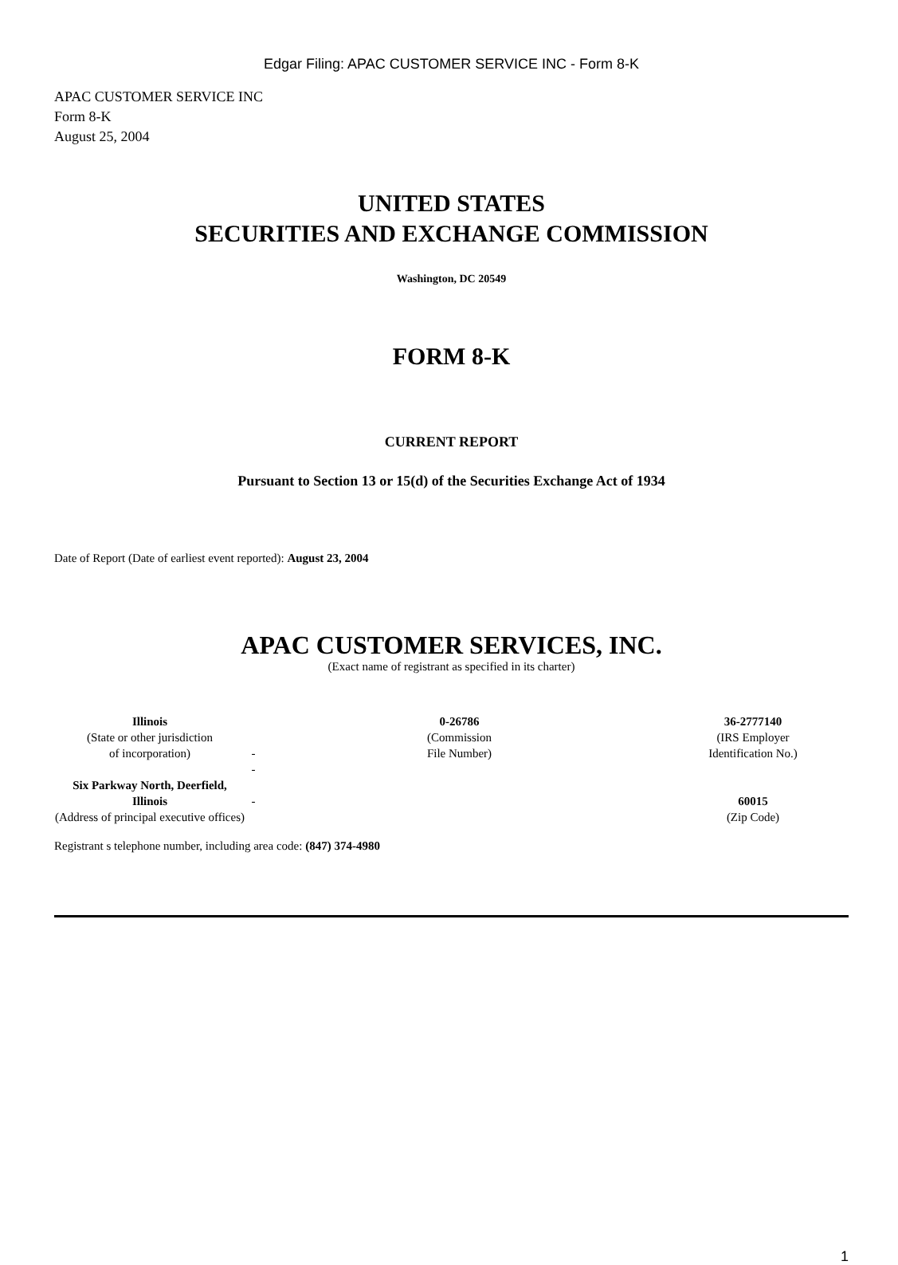Edgar Filing: APAC CUSTOMER SERVICE INC - Form 8-K
APAC CUSTOMER SERVICE INC
Form 8-K
August 25, 2004
UNITED STATES
SECURITIES AND EXCHANGE COMMISSION
Washington, DC 20549
FORM 8-K
CURRENT REPORT
Pursuant to Section 13 or 15(d) of the Securities Exchange Act of 1934
Date of Report (Date of earliest event reported): August 23, 2004
APAC CUSTOMER SERVICES, INC.
(Exact name of registrant as specified in its charter)
| Illinois (State or other jurisdiction of incorporation) | - | 0-26786 (Commission File Number) | 36-2777140 (IRS Employer Identification No.) |
| Six Parkway North, Deerfield, Illinois (Address of principal executive offices) | - - | | 60015 (Zip Code) |
Registrant s telephone number, including area code: (847) 374-4980
1